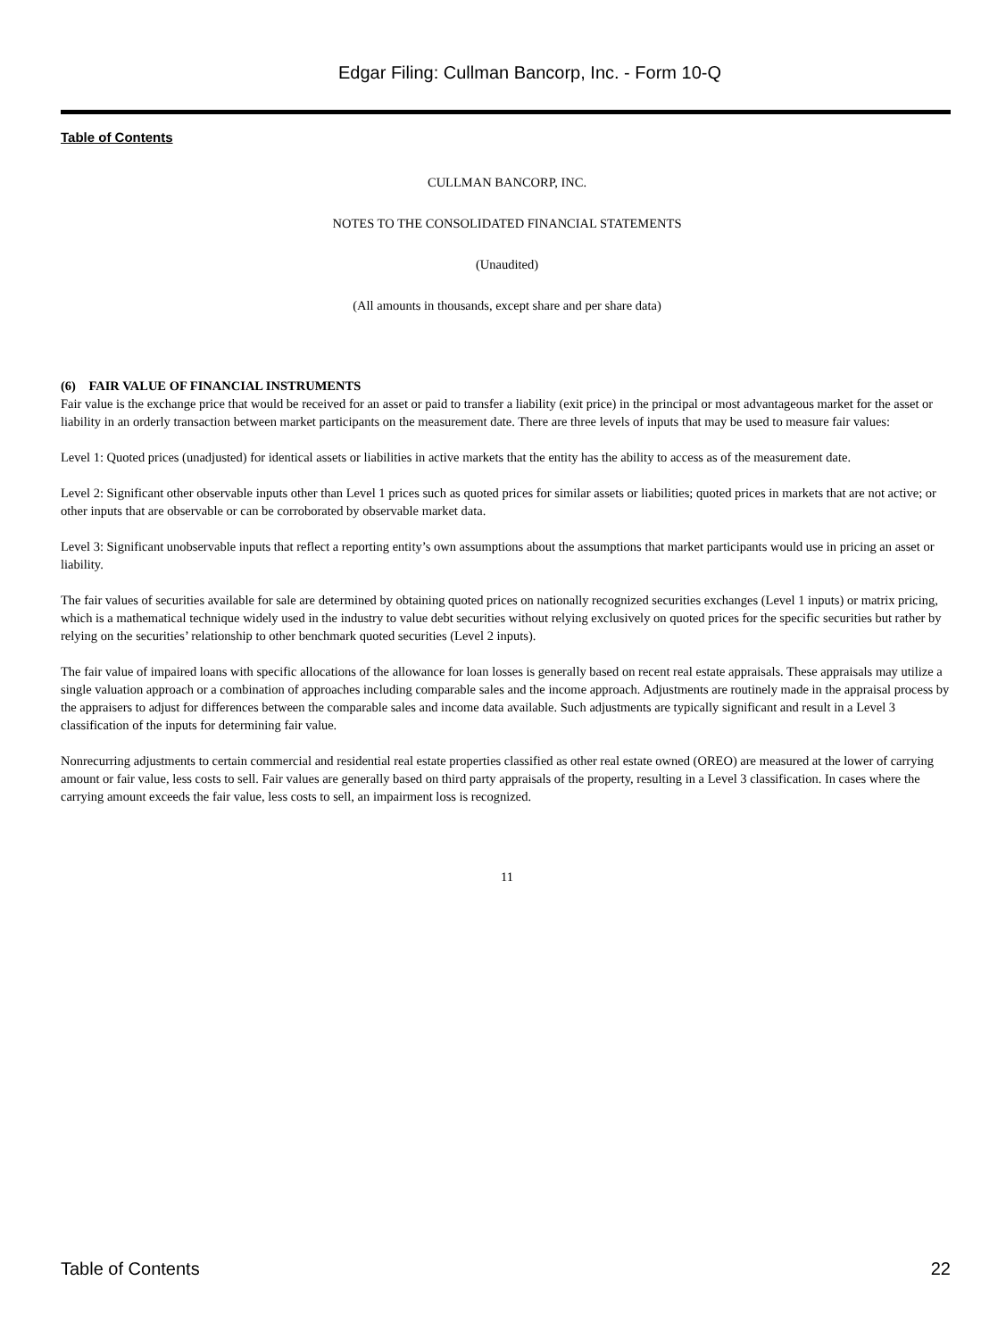Edgar Filing: Cullman Bancorp, Inc. - Form 10-Q
Table of Contents
CULLMAN BANCORP, INC.
NOTES TO THE CONSOLIDATED FINANCIAL STATEMENTS
(Unaudited)
(All amounts in thousands, except share and per share data)
(6) FAIR VALUE OF FINANCIAL INSTRUMENTS
Fair value is the exchange price that would be received for an asset or paid to transfer a liability (exit price) in the principal or most advantageous market for the asset or liability in an orderly transaction between market participants on the measurement date. There are three levels of inputs that may be used to measure fair values:
Level 1: Quoted prices (unadjusted) for identical assets or liabilities in active markets that the entity has the ability to access as of the measurement date.
Level 2: Significant other observable inputs other than Level 1 prices such as quoted prices for similar assets or liabilities; quoted prices in markets that are not active; or other inputs that are observable or can be corroborated by observable market data.
Level 3: Significant unobservable inputs that reflect a reporting entity’s own assumptions about the assumptions that market participants would use in pricing an asset or liability.
The fair values of securities available for sale are determined by obtaining quoted prices on nationally recognized securities exchanges (Level 1 inputs) or matrix pricing, which is a mathematical technique widely used in the industry to value debt securities without relying exclusively on quoted prices for the specific securities but rather by relying on the securities’ relationship to other benchmark quoted securities (Level 2 inputs).
The fair value of impaired loans with specific allocations of the allowance for loan losses is generally based on recent real estate appraisals. These appraisals may utilize a single valuation approach or a combination of approaches including comparable sales and the income approach. Adjustments are routinely made in the appraisal process by the appraisers to adjust for differences between the comparable sales and income data available. Such adjustments are typically significant and result in a Level 3 classification of the inputs for determining fair value.
Nonrecurring adjustments to certain commercial and residential real estate properties classified as other real estate owned (OREO) are measured at the lower of carrying amount or fair value, less costs to sell. Fair values are generally based on third party appraisals of the property, resulting in a Level 3 classification. In cases where the carrying amount exceeds the fair value, less costs to sell, an impairment loss is recognized.
11
Table of Contents 22